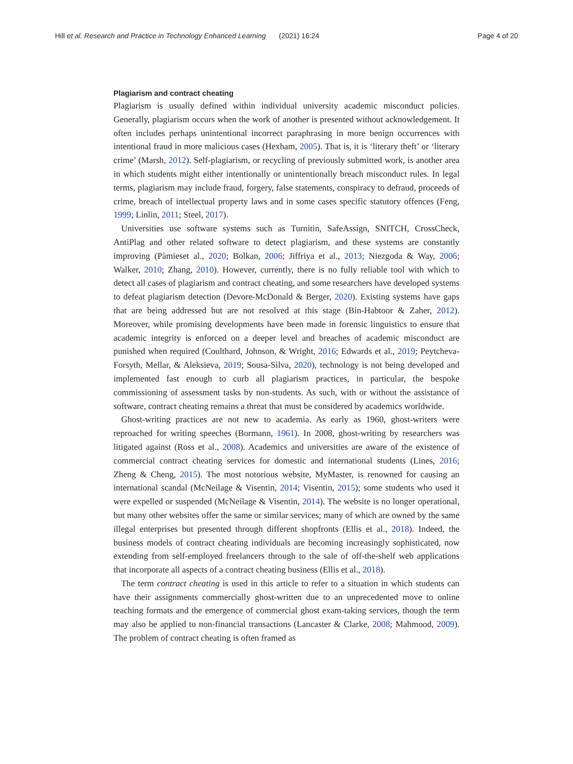Hill et al. Research and Practice in Technology Enhanced Learning (2021) 16:24 Page 4 of 20
Plagiarism and contract cheating
Plagiarism is usually defined within individual university academic misconduct policies. Generally, plagiarism occurs when the work of another is presented without acknowledgement. It often includes perhaps unintentional incorrect paraphrasing in more benign occurrences with intentional fraud in more malicious cases (Hexham, 2005). That is, it is ‘literary theft’ or ‘literary crime’ (Marsh, 2012). Self-plagiarism, or recycling of previously submitted work, is another area in which students might either intentionally or unintentionally breach misconduct rules. In legal terms, plagiarism may include fraud, forgery, false statements, conspiracy to defraud, proceeds of crime, breach of intellectual property laws and in some cases specific statutory offences (Feng, 1999; Linlin, 2011; Steel, 2017).
Universities use software systems such as Turnitin, SafeAssign, SNITCH, CrossCheck, AntiPlag and other related software to detect plagiarism, and these systems are constantly improving (Pàmieset al., 2020; Bolkan, 2006; Jiffriya et al., 2013; Niezgoda & Way, 2006; Walker, 2010; Zhang, 2010). However, currently, there is no fully reliable tool with which to detect all cases of plagiarism and contract cheating, and some researchers have developed systems to defeat plagiarism detection (Devore-McDonald & Berger, 2020). Existing systems have gaps that are being addressed but are not resolved at this stage (Bin-Habtoor & Zaher, 2012). Moreover, while promising developments have been made in forensic linguistics to ensure that academic integrity is enforced on a deeper level and breaches of academic misconduct are punished when required (Coulthard, Johnson, & Wright, 2016; Edwards et al., 2019; Peytcheva-Forsyth, Mellar, & Aleksieva, 2019; Sousa-Silva, 2020), technology is not being developed and implemented fast enough to curb all plagiarism practices, in particular, the bespoke commissioning of assessment tasks by non-students. As such, with or without the assistance of software, contract cheating remains a threat that must be considered by academics worldwide.
Ghost-writing practices are not new to academia. As early as 1960, ghost-writers were reproached for writing speeches (Bormann, 1961). In 2008, ghost-writing by researchers was litigated against (Ross et al., 2008). Academics and universities are aware of the existence of commercial contract cheating services for domestic and international students (Lines, 2016; Zheng & Cheng, 2015). The most notorious website, MyMaster, is renowned for causing an international scandal (McNeilage & Visentin, 2014; Visentin, 2015); some students who used it were expelled or suspended (McNeilage & Visentin, 2014). The website is no longer operational, but many other websites offer the same or similar services; many of which are owned by the same illegal enterprises but presented through different shopfronts (Ellis et al., 2018). Indeed, the business models of contract cheating individuals are becoming increasingly sophisticated, now extending from self-employed freelancers through to the sale of off-the-shelf web applications that incorporate all aspects of a contract cheating business (Ellis et al., 2018).
The term contract cheating is used in this article to refer to a situation in which students can have their assignments commercially ghost-written due to an unprecedented move to online teaching formats and the emergence of commercial ghost exam-taking services, though the term may also be applied to non-financial transactions (Lancaster & Clarke, 2008; Mahmood, 2009). The problem of contract cheating is often framed as